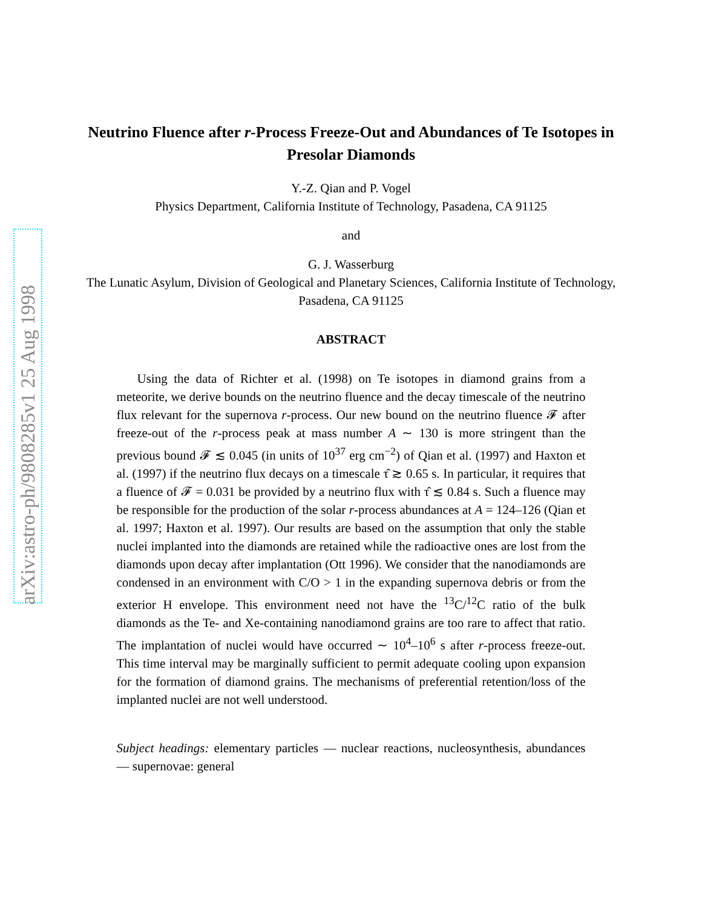arXiv:astro-ph/9808285v1 25 Aug 1998
Neutrino Fluence after r-Process Freeze-Out and Abundances of Te Isotopes in Presolar Diamonds
Y.-Z. Qian and P. Vogel
Physics Department, California Institute of Technology, Pasadena, CA 91125
and
G. J. Wasserburg
The Lunatic Asylum, Division of Geological and Planetary Sciences, California Institute of Technology, Pasadena, CA 91125
ABSTRACT
Using the data of Richter et al. (1998) on Te isotopes in diamond grains from a meteorite, we derive bounds on the neutrino fluence and the decay timescale of the neutrino flux relevant for the supernova r-process. Our new bound on the neutrino fluence 𝓕 after freeze-out of the r-process peak at mass number A ∼ 130 is more stringent than the previous bound 𝓕 ≲ 0.045 (in units of 10<sup>37</sup> erg cm<sup>−2</sup>) of Qian et al. (1997) and Haxton et al. (1997) if the neutrino flux decays on a timescale τ̂ ≳ 0.65 s. In particular, it requires that a fluence of 𝓕 = 0.031 be provided by a neutrino flux with τ̂ ≲ 0.84 s. Such a fluence may be responsible for the production of the solar r-process abundances at A = 124–126 (Qian et al. 1997; Haxton et al. 1997). Our results are based on the assumption that only the stable nuclei implanted into the diamonds are retained while the radioactive ones are lost from the diamonds upon decay after implantation (Ott 1996). We consider that the nanodiamonds are condensed in an environment with C/O > 1 in the expanding supernova debris or from the exterior H envelope. This environment need not have the <sup>13</sup>C/<sup>12</sup>C ratio of the bulk diamonds as the Te- and Xe-containing nanodiamond grains are too rare to affect that ratio. The implantation of nuclei would have occurred ∼ 10<sup>4</sup>–10<sup>6</sup> s after r-process freeze-out. This time interval may be marginally sufficient to permit adequate cooling upon expansion for the formation of diamond grains. The mechanisms of preferential retention/loss of the implanted nuclei are not well understood.
Subject headings: elementary particles — nuclear reactions, nucleosynthesis, abundances — supernovae: general